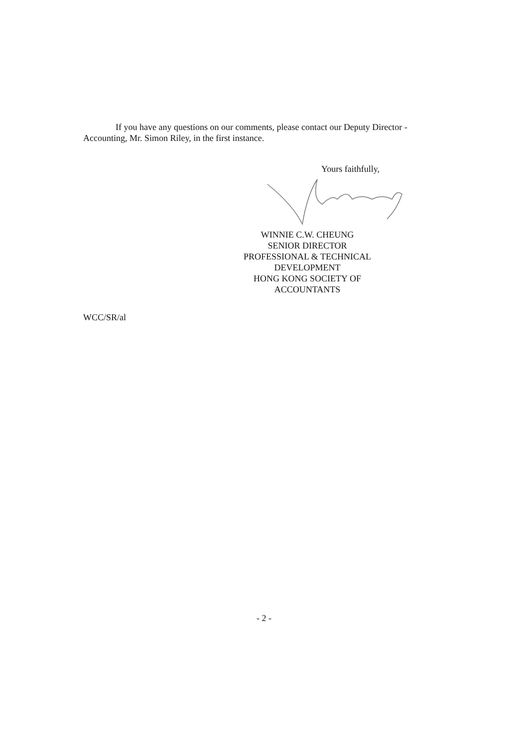If you have any questions on our comments, please contact our Deputy Director - Accounting, Mr. Simon Riley, in the first instance.
Yours faithfully,
WINNIE C.W. CHEUNG
SENIOR DIRECTOR
PROFESSIONAL & TECHNICAL DEVELOPMENT
HONG KONG SOCIETY OF ACCOUNTANTS
WCC/SR/al
- 2 -